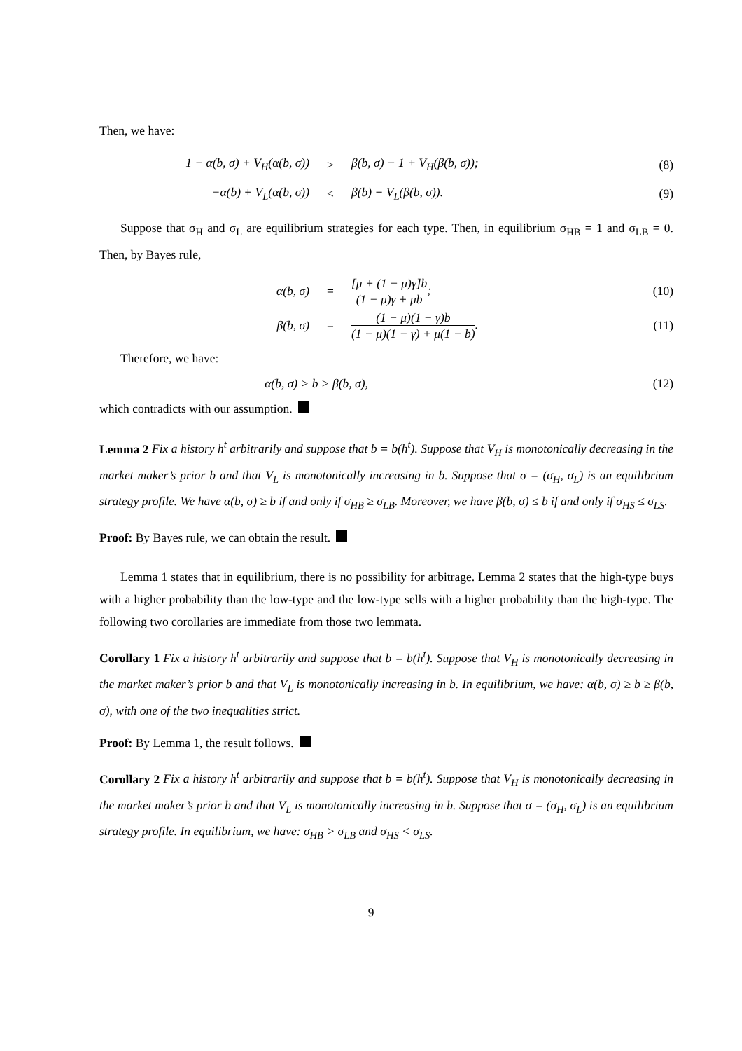Then, we have:
1 − α(b, σ) + V<sub>H</sub>(α(b, σ)) > β(b, σ) − 1 + V<sub>H</sub>(β(b, σ)); (8)
−α(b) + V<sub>L</sub>(α(b, σ)) < β(b) + V<sub>L</sub>(β(b, σ)). (9)
Suppose that σ<sub>H</sub> and σ<sub>L</sub> are equilibrium strategies for each type. Then, in equilibrium σ<sub>HB</sub> = 1 and σ<sub>LB</sub> = 0. Then, by Bayes rule,
α(b, σ) =
[μ + (1 − μ)γ]b (1 − μ)γ + μb; (10)
β(b, σ) =
(1 − μ)(1 − γ)b (1 − μ)(1 − γ) + μ(1 − b).
(11)
Therefore, we have:
α(b, σ) > b > β(b, σ), (12)
which contradicts with our assumption.
Lemma 2 Fix a history h<sup>t</sup> arbitrarily and suppose that b = b(h<sup>t</sup>). Suppose that V<sub>H</sub> is monotonically decreasing in the market maker’s prior b and that V<sub>L</sub> is monotonically increasing in b. Suppose that σ = (σ<sub>H</sub>, σ<sub>L</sub>) is an equilibrium strategy profile. We have α(b, σ) ≥ b if and only if σ<sub>HB</sub> ≥ σ<sub>LB</sub>. Moreover, we have β(b, σ) ≤ b if and only if σ<sub>HS</sub> ≤ σ<sub>LS</sub>.
Proof: By Bayes rule, we can obtain the result.
Lemma 1 states that in equilibrium, there is no possibility for arbitrage. Lemma 2 states that the high-type buys with a higher probability than the low-type and the low-type sells with a higher probability than the high-type. The following two corollaries are immediate from those two lemmata.
Corollary 1 Fix a history h<sup>t</sup> arbitrarily and suppose that b = b(h<sup>t</sup>). Suppose that V<sub>H</sub> is monotonically decreasing in the market maker’s prior b and that V<sub>L</sub> is monotonically increasing in b. In equilibrium, we have: α(b, σ) ≥ b ≥ β(b, σ), with one of the two inequalities strict.
Proof: By Lemma 1, the result follows.
Corollary 2 Fix a history h<sup>t</sup> arbitrarily and suppose that b = b(h<sup>t</sup>). Suppose that V<sub>H</sub> is monotonically decreasing in the market maker’s prior b and that V<sub>L</sub> is monotonically increasing in b. Suppose that σ = (σ<sub>H</sub>, σ<sub>L</sub>) is an equilibrium strategy profile. In equilibrium, we have: σ<sub>HB</sub> > σ<sub>LB</sub> and σ<sub>HS</sub> < σ<sub>LS</sub>.
9